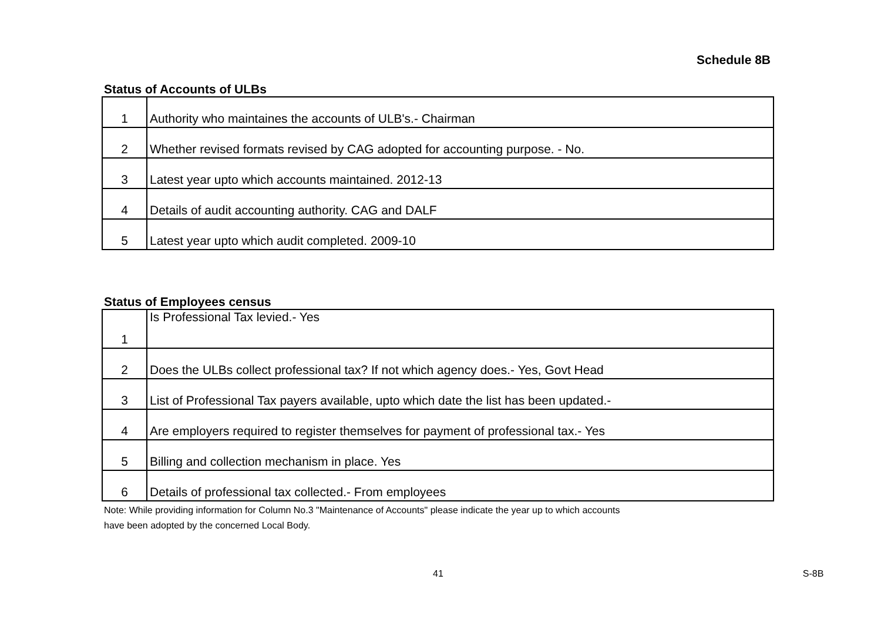Schedule 8B
Status of Accounts of ULBs
| 1 | Authority who maintaines the accounts of ULB's.- Chairman |
| 2 | Whether revised formats revised by CAG adopted for accounting purpose. - No. |
| 3 | Latest year upto which accounts maintained. 2012-13 |
| 4 | Details of audit accounting authority. CAG and DALF |
| 5 | Latest year upto which audit completed. 2009-10 |
Status of Employees census
| 1 | Is Professional Tax levied.- Yes |
| 2 | Does the ULBs collect professional tax? If not which agency does.- Yes, Govt Head |
| 3 | List of Professional Tax payers available, upto which date the list has been updated.- |
| 4 | Are employers required to register themselves for payment of professional tax.- Yes |
| 5 | Billing and collection mechanism in place. Yes |
| 6 | Details of professional tax collected.- From employees |
Note: While providing information for Column No.3 "Maintenance of Accounts" please indicate the year up to which accounts
have been adopted by the concerned Local Body.
41 S-8B